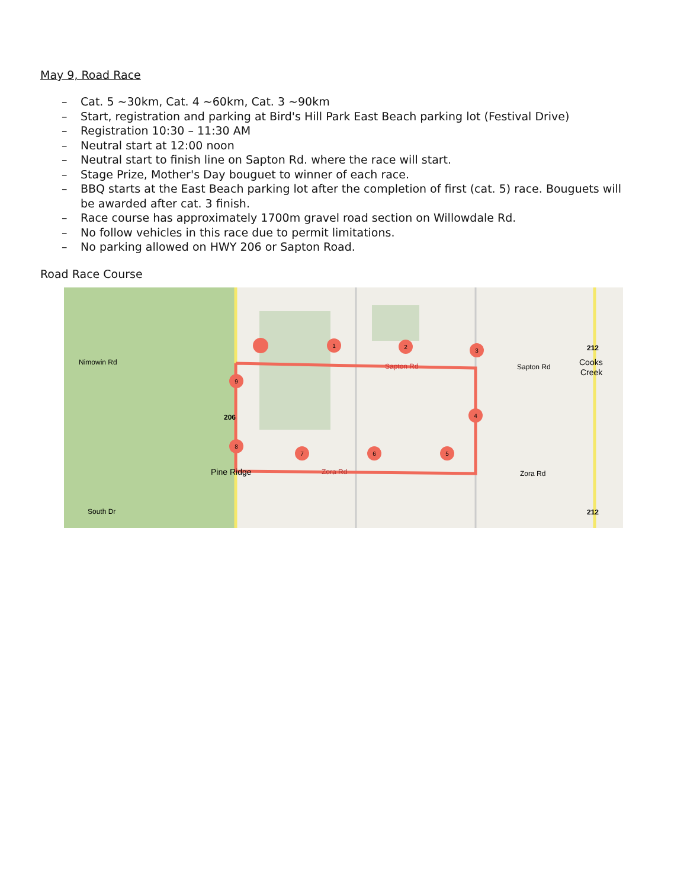May 9, Road Race
– Cat. 5 ~30km, Cat. 4 ~60km, Cat. 3 ~90km
– Start, registration and parking at Bird's Hill Park East Beach parking lot (Festival Drive)
– Registration 10:30 – 11:30 AM
– Neutral start at 12:00 noon
– Neutral start to finish line on Sapton Rd. where the race will start.
– Stage Prize, Mother's Day bouguet to winner of each race.
– BBQ starts at the East Beach parking lot after the completion of first (cat. 5) race. Bouguets will be awarded after cat. 3 finish.
– Race course has approximately 1700m gravel road section on Willowdale Rd.
– No follow vehicles in this race due to permit limitations.
– No parking allowed on HWY 206 or Sapton Road.
Road Race Course
Sapton Rd
Sapton Rd
Zora Rd
Zora Rd
Pine Ridge
206
212
212
Cooks
Creek
South Dr
Nimowin Rd
1
2
3
4
5
6
7
8
9